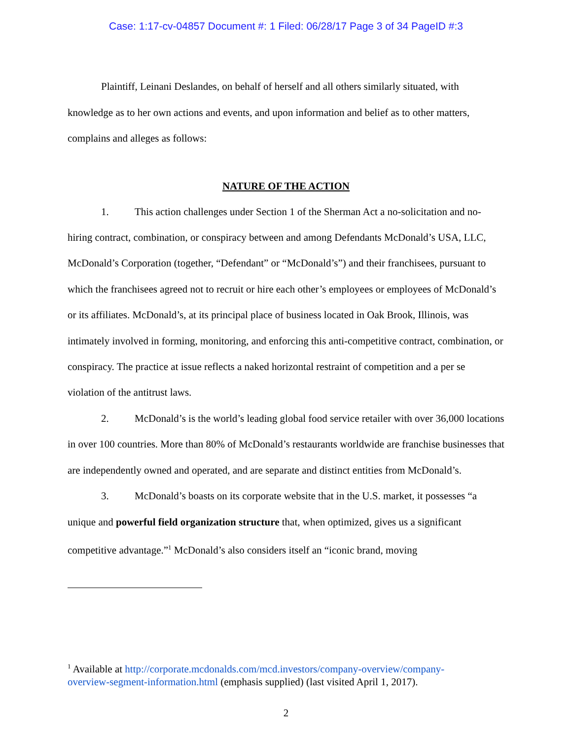Case: 1:17-cv-04857 Document #: 1 Filed: 06/28/17 Page 3 of 34 PageID #:3
Plaintiff, Leinani Deslandes, on behalf of herself and all others similarly situated, with knowledge as to her own actions and events, and upon information and belief as to other matters, complains and alleges as follows:
NATURE OF THE ACTION
1. This action challenges under Section 1 of the Sherman Act a no-solicitation and no-hiring contract, combination, or conspiracy between and among Defendants McDonald’s USA, LLC, McDonald’s Corporation (together, “Defendant” or “McDonald’s”) and their franchisees, pursuant to which the franchisees agreed not to recruit or hire each other’s employees or employees of McDonald’s or its affiliates. McDonald’s, at its principal place of business located in Oak Brook, Illinois, was intimately involved in forming, monitoring, and enforcing this anti-competitive contract, combination, or conspiracy. The practice at issue reflects a naked horizontal restraint of competition and a per se violation of the antitrust laws.
2. McDonald’s is the world’s leading global food service retailer with over 36,000 locations in over 100 countries. More than 80% of McDonald’s restaurants worldwide are franchise businesses that are independently owned and operated, and are separate and distinct entities from McDonald’s.
3. McDonald’s boasts on its corporate website that in the U.S. market, it possesses “a unique and powerful field organization structure that, when optimized, gives us a significant competitive advantage.”<sup>1</sup> McDonald’s also considers itself an “iconic brand, moving
<sup>1</sup> Available at http://corporate.mcdonalds.com/mcd.investors/company-overview/company-overview-segment-information.html (emphasis supplied) (last visited April 1, 2017).
2